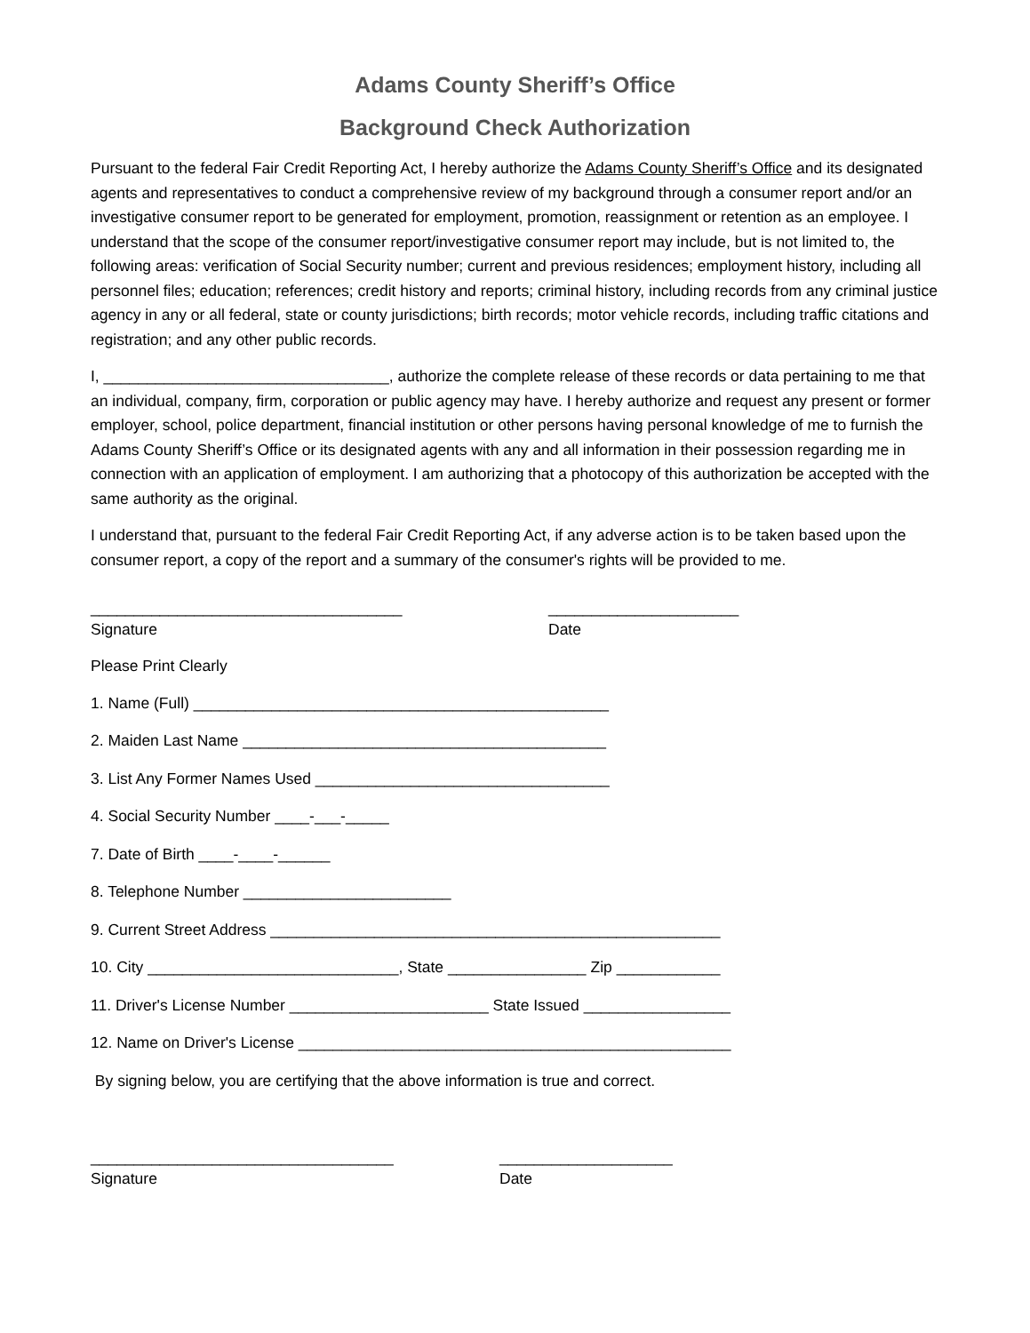Adams County Sheriff’s Office
Background Check Authorization
Pursuant to the federal Fair Credit Reporting Act, I hereby authorize the Adams County Sheriff’s Office and its designated agents and representatives to conduct a comprehensive review of my background through a consumer report and/or an investigative consumer report to be generated for employment, promotion, reassignment or retention as an employee. I understand that the scope of the consumer report/investigative consumer report may include, but is not limited to, the following areas: verification of Social Security number; current and previous residences; employment history, including all personnel files; education; references; credit history and reports; criminal history, including records from any criminal justice agency in any or all federal, state or county jurisdictions; birth records; motor vehicle records, including traffic citations and registration; and any other public records.
I, _________________________________, authorize the complete release of these records or data pertaining to me that an individual, company, firm, corporation or public agency may have. I hereby authorize and request any present or former employer, school, police department, financial institution or other persons having personal knowledge of me to furnish the Adams County Sheriff’s Office or its designated agents with any and all information in their possession regarding me in connection with an application of employment. I am authorizing that a photocopy of this authorization be accepted with the same authority as the original.
I understand that, pursuant to the federal Fair Credit Reporting Act, if any adverse action is to be taken based upon the consumer report, a copy of the report and a summary of the consumer's rights will be provided to me.
____________________________________
Signature
______________________
Date
Please Print Clearly
1. Name (Full) ________________________________________________
2. Maiden Last Name __________________________________________
3. List Any Former Names Used __________________________________
4. Social Security Number ____-___-_____
7. Date of Birth ____-____-______
8. Telephone Number ________________________
9. Current Street Address ____________________________________________________
10. City _____________________________, State ________________ Zip ____________
11. Driver's License Number _______________________ State Issued _________________
12. Name on Driver's License __________________________________________________
By signing below, you are certifying that the above information is true and correct.
___________________________________
Signature
____________________
Date